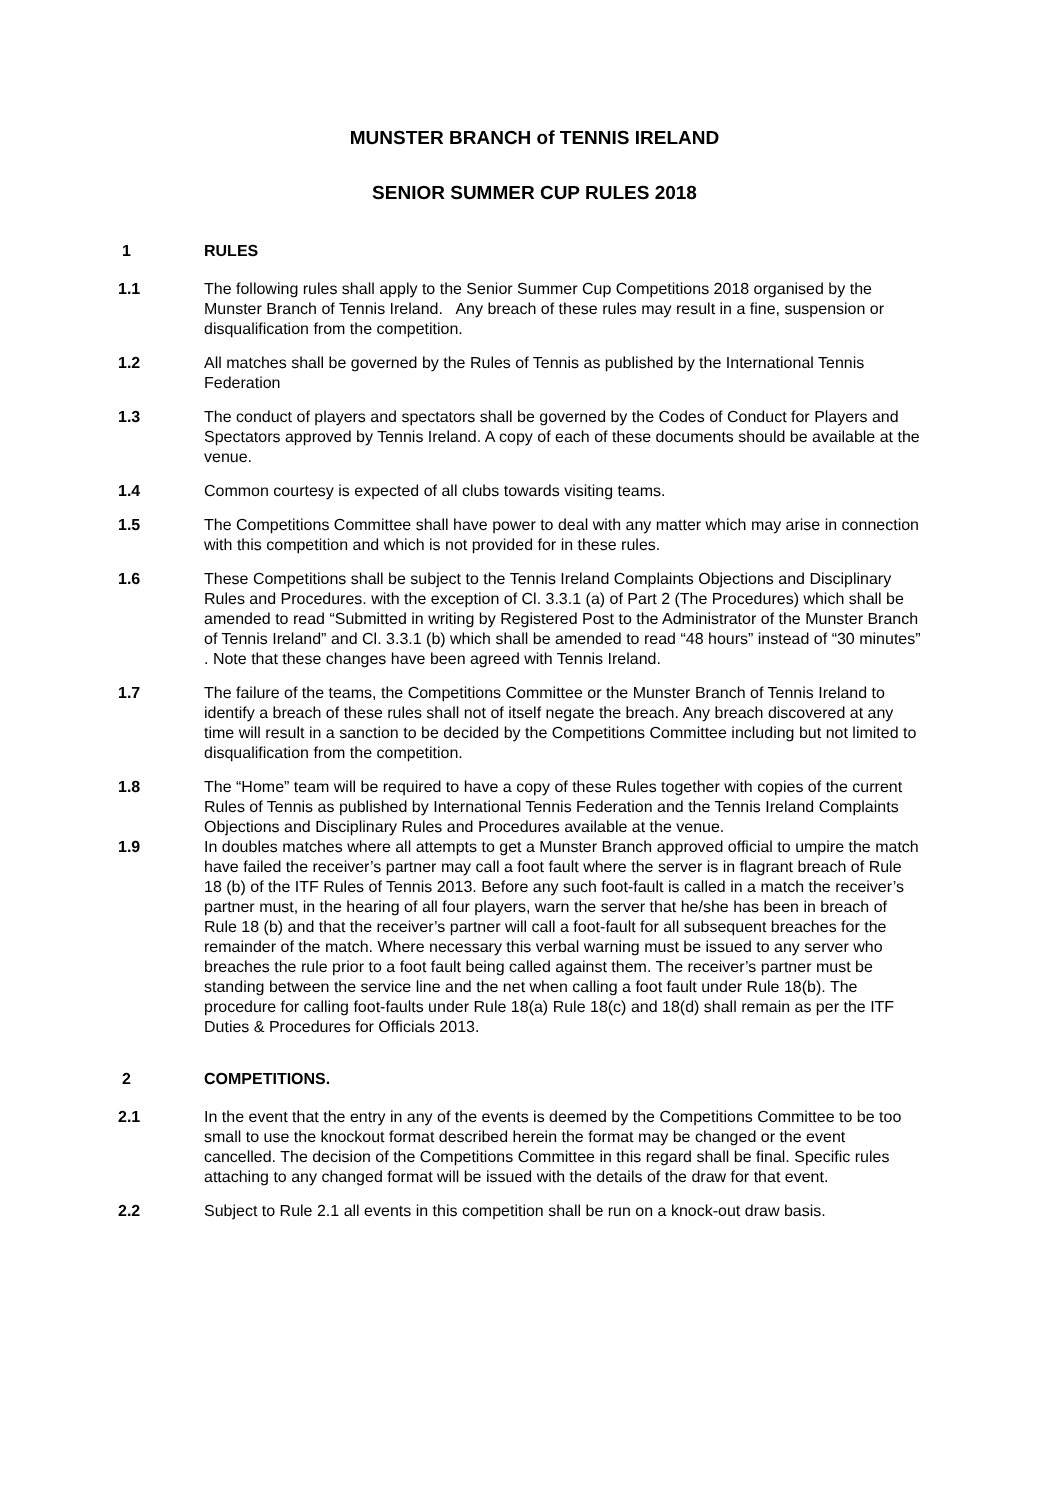MUNSTER BRANCH of TENNIS IRELAND
SENIOR SUMMER CUP RULES 2018
1 RULES
1.1 The following rules shall apply to the Senior Summer Cup Competitions 2018 organised by the Munster Branch of Tennis Ireland. Any breach of these rules may result in a fine, suspension or disqualification from the competition.
1.2 All matches shall be governed by the Rules of Tennis as published by the International Tennis Federation
1.3 The conduct of players and spectators shall be governed by the Codes of Conduct for Players and Spectators approved by Tennis Ireland. A copy of each of these documents should be available at the venue.
1.4 Common courtesy is expected of all clubs towards visiting teams.
1.5 The Competitions Committee shall have power to deal with any matter which may arise in connection with this competition and which is not provided for in these rules.
1.6 These Competitions shall be subject to the Tennis Ireland Complaints Objections and Disciplinary Rules and Procedures. with the exception of Cl. 3.3.1 (a) of Part 2 (The Procedures) which shall be amended to read “Submitted in writing by Registered Post to the Administrator of the Munster Branch of Tennis Ireland” and Cl. 3.3.1 (b) which shall be amended to read “48 hours” instead of “30 minutes” . Note that these changes have been agreed with Tennis Ireland.
1.7 The failure of the teams, the Competitions Committee or the Munster Branch of Tennis Ireland to identify a breach of these rules shall not of itself negate the breach. Any breach discovered at any time will result in a sanction to be decided by the Competitions Committee including but not limited to disqualification from the competition.
1.8 The “Home” team will be required to have a copy of these Rules together with copies of the current Rules of Tennis as published by International Tennis Federation and the Tennis Ireland Complaints Objections and Disciplinary Rules and Procedures available at the venue.
1.9 In doubles matches where all attempts to get a Munster Branch approved official to umpire the match have failed the receiver’s partner may call a foot fault where the server is in flagrant breach of Rule 18 (b) of the ITF Rules of Tennis 2013. Before any such foot-fault is called in a match the receiver’s partner must, in the hearing of all four players, warn the server that he/she has been in breach of Rule 18 (b) and that the receiver’s partner will call a foot-fault for all subsequent breaches for the remainder of the match. Where necessary this verbal warning must be issued to any server who breaches the rule prior to a foot fault being called against them. The receiver’s partner must be standing between the service line and the net when calling a foot fault under Rule 18(b). The procedure for calling foot-faults under Rule 18(a) Rule 18(c) and 18(d) shall remain as per the ITF Duties & Procedures for Officials 2013.
2 COMPETITIONS.
2.1 In the event that the entry in any of the events is deemed by the Competitions Committee to be too small to use the knockout format described herein the format may be changed or the event cancelled. The decision of the Competitions Committee in this regard shall be final. Specific rules attaching to any changed format will be issued with the details of the draw for that event.
2.2 Subject to Rule 2.1 all events in this competition shall be run on a knock-out draw basis.